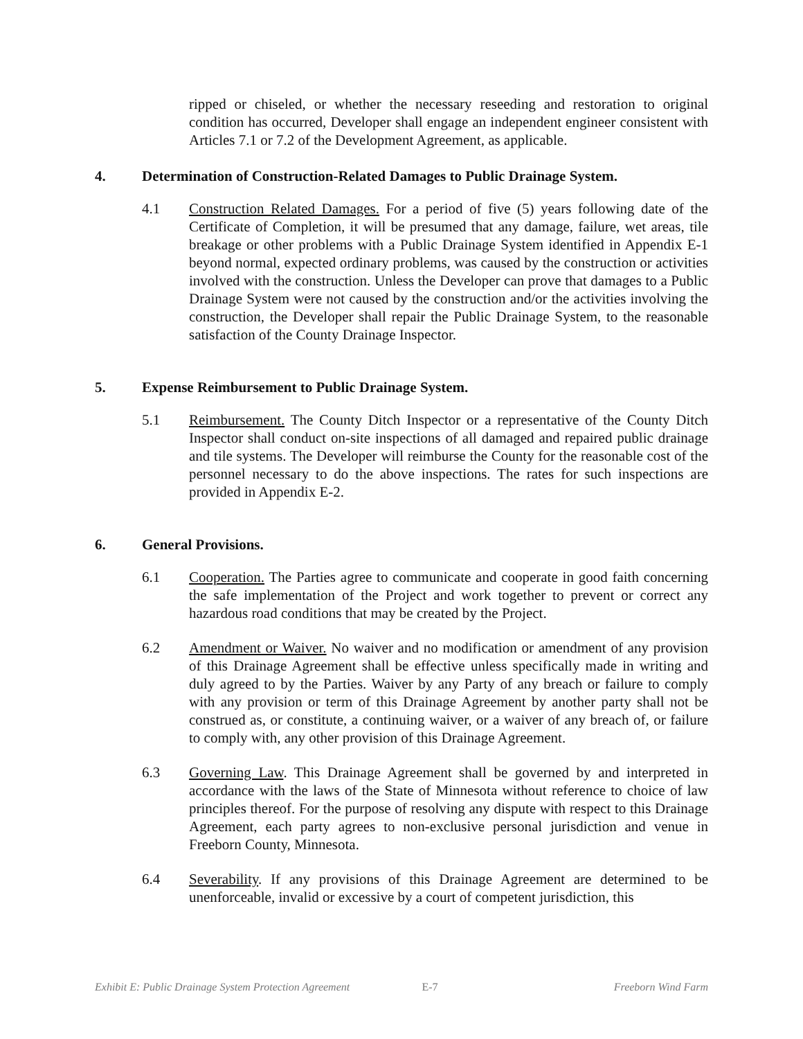ripped or chiseled, or whether the necessary reseeding and restoration to original condition has occurred, Developer shall engage an independent engineer consistent with Articles 7.1 or 7.2 of the Development Agreement, as applicable.
4. Determination of Construction-Related Damages to Public Drainage System.
4.1 Construction Related Damages. For a period of five (5) years following date of the Certificate of Completion, it will be presumed that any damage, failure, wet areas, tile breakage or other problems with a Public Drainage System identified in Appendix E-1 beyond normal, expected ordinary problems, was caused by the construction or activities involved with the construction. Unless the Developer can prove that damages to a Public Drainage System were not caused by the construction and/or the activities involving the construction, the Developer shall repair the Public Drainage System, to the reasonable satisfaction of the County Drainage Inspector.
5. Expense Reimbursement to Public Drainage System.
5.1 Reimbursement. The County Ditch Inspector or a representative of the County Ditch Inspector shall conduct on-site inspections of all damaged and repaired public drainage and tile systems. The Developer will reimburse the County for the reasonable cost of the personnel necessary to do the above inspections. The rates for such inspections are provided in Appendix E-2.
6. General Provisions.
6.1 Cooperation. The Parties agree to communicate and cooperate in good faith concerning the safe implementation of the Project and work together to prevent or correct any hazardous road conditions that may be created by the Project.
6.2 Amendment or Waiver. No waiver and no modification or amendment of any provision of this Drainage Agreement shall be effective unless specifically made in writing and duly agreed to by the Parties. Waiver by any Party of any breach or failure to comply with any provision or term of this Drainage Agreement by another party shall not be construed as, or constitute, a continuing waiver, or a waiver of any breach of, or failure to comply with, any other provision of this Drainage Agreement.
6.3 Governing Law. This Drainage Agreement shall be governed by and interpreted in accordance with the laws of the State of Minnesota without reference to choice of law principles thereof. For the purpose of resolving any dispute with respect to this Drainage Agreement, each party agrees to non-exclusive personal jurisdiction and venue in Freeborn County, Minnesota.
6.4 Severability. If any provisions of this Drainage Agreement are determined to be unenforceable, invalid or excessive by a court of competent jurisdiction, this
Exhibit E: Public Drainage System Protection Agreement E-7 Freeborn Wind Farm